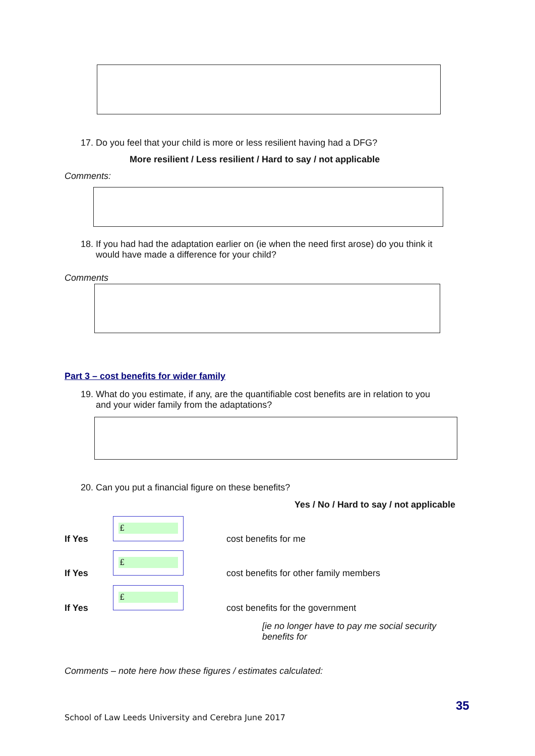17. Do you feel that your child is more or less resilient having had a DFG?
More resilient / Less resilient / Hard to say / not applicable
Comments:
18. If you had had the adaptation earlier on (ie when the need first arose) do you think it
would have made a difference for your child?
Comments
Part 3 – cost benefits for wider family
19. What do you estimate, if any, are the quantifiable cost benefits are in relation to you
and your wider family from the adaptations?
20. Can you put a financial figure on these benefits?
Yes / No / Hard to say / not applicable
If Yes
£
cost benefits for me
If Yes
£
cost benefits for other family members
If Yes
£
cost benefits for the government
[ie no longer have to pay me social security benefits for
Comments – note here how these figures / estimates calculated:
35
School of Law Leeds University and Cerebra June 2017